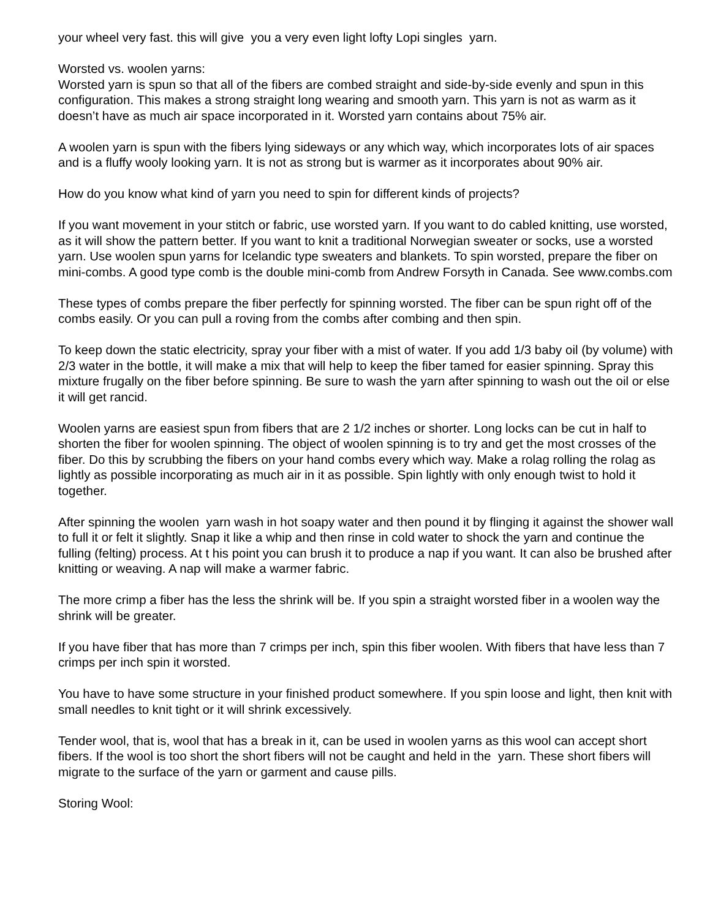your wheel very fast. this will give you a very even light lofty Lopi singles yarn.
Worsted vs. woolen yarns:
Worsted yarn is spun so that all of the fibers are combed straight and side-by-side evenly and spun in this configuration. This makes a strong straight long wearing and smooth yarn. This yarn is not as warm as it doesn’t have as much air space incorporated in it. Worsted yarn contains about 75% air.
A woolen yarn is spun with the fibers lying sideways or any which way, which incorporates lots of air spaces and is a fluffy wooly looking yarn. It is not as strong but is warmer as it incorporates about 90% air.
How do you know what kind of yarn you need to spin for different kinds of projects?
If you want movement in your stitch or fabric, use worsted yarn. If you want to do cabled knitting, use worsted, as it will show the pattern better. If you want to knit a traditional Norwegian sweater or socks, use a worsted yarn. Use woolen spun yarns for Icelandic type sweaters and blankets. To spin worsted, prepare the fiber on mini-combs. A good type comb is the double mini-comb from Andrew Forsyth in Canada. See www.combs.com
These types of combs prepare the fiber perfectly for spinning worsted. The fiber can be spun right off of the combs easily. Or you can pull a roving from the combs after combing and then spin.
To keep down the static electricity, spray your fiber with a mist of water. If you add 1/3 baby oil (by volume) with 2/3 water in the bottle, it will make a mix that will help to keep the fiber tamed for easier spinning. Spray this mixture frugally on the fiber before spinning. Be sure to wash the yarn after spinning to wash out the oil or else it will get rancid.
Woolen yarns are easiest spun from fibers that are 2 1/2 inches or shorter. Long locks can be cut in half to shorten the fiber for woolen spinning. The object of woolen spinning is to try and get the most crosses of the fiber. Do this by scrubbing the fibers on your hand combs every which way. Make a rolag rolling the rolag as lightly as possible incorporating as much air in it as possible. Spin lightly with only enough twist to hold it together.
After spinning the woolen yarn wash in hot soapy water and then pound it by flinging it against the shower wall to full it or felt it slightly. Snap it like a whip and then rinse in cold water to shock the yarn and continue the fulling (felting) process. At t his point you can brush it to produce a nap if you want. It can also be brushed after knitting or weaving. A nap will make a warmer fabric.
The more crimp a fiber has the less the shrink will be. If you spin a straight worsted fiber in a woolen way the shrink will be greater.
If you have fiber that has more than 7 crimps per inch, spin this fiber woolen. With fibers that have less than 7 crimps per inch spin it worsted.
You have to have some structure in your finished product somewhere. If you spin loose and light, then knit with small needles to knit tight or it will shrink excessively.
Tender wool, that is, wool that has a break in it, can be used in woolen yarns as this wool can accept short fibers. If the wool is too short the short fibers will not be caught and held in the yarn. These short fibers will migrate to the surface of the yarn or garment and cause pills.
Storing Wool: